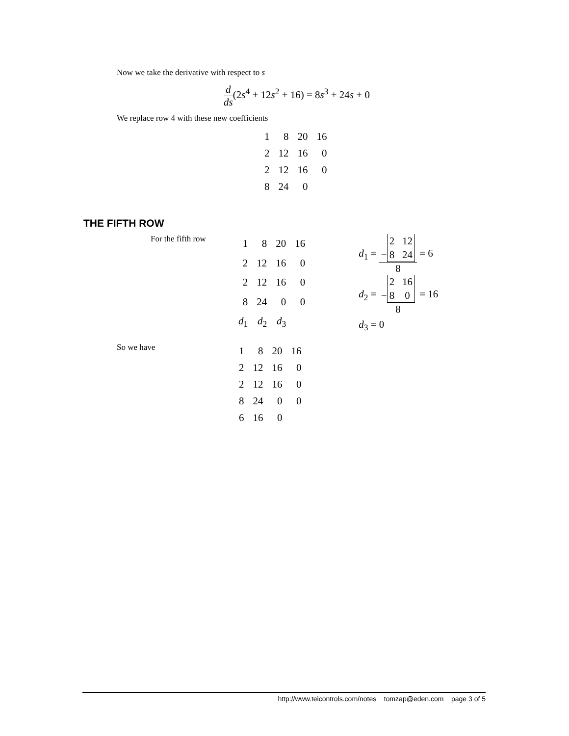Now we take the derivative with respect to s
d ds(2s<sup>4</sup> + 12s<sup>2</sup> + 16) = 8s<sup>3</sup> + 24s + 0
We replace row 4 with these new coefficients
| 1 | 8 | 20 | 16 |
| 2 | 12 | 16 | 0 |
| 2 | 12 | 16 | 0 |
| 8 | 24 | 0 | |
THE FIFTH ROW
For the fifth row
| 1 | 8 | 20 | 16 |
| 2 | 12 | 16 | 0 |
| 2 | 12 | 16 | 0 |
| 8 | 24 | 0 | 0 |
| d<sub>1</sub> | d<sub>2</sub> | d<sub>3</sub> | |
d<sub>1</sub> = − 2 12
8 24 8 = 6
d<sub>2</sub> = − 2 16
8 0 8 = 16
d<sub>3</sub> = 0
So we have
| 1 | 8 | 20 | 16 |
| 2 | 12 | 16 | 0 |
| 2 | 12 | 16 | 0 |
| 8 | 24 | 0 | 0 |
| 6 | 16 | 0 | |
http://www.teicontrols.com/notes tomzap@eden.com page 3 of 5